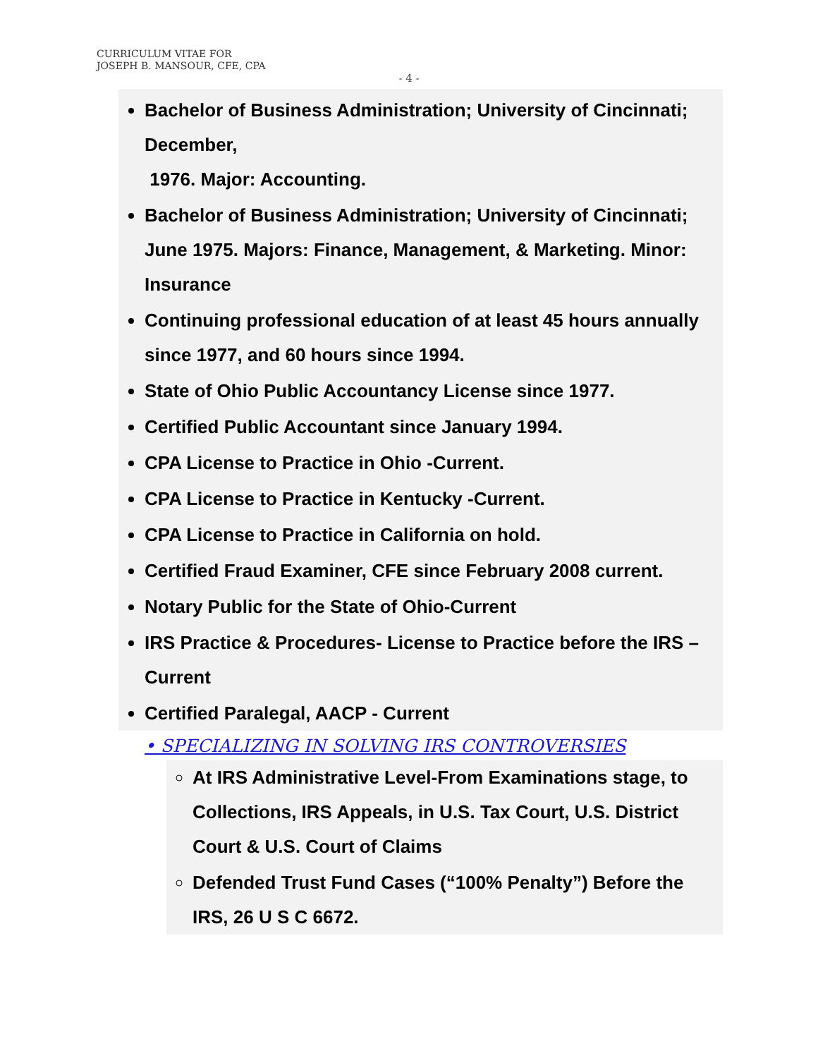CURRICULUM VITAE FOR
JOSEPH B. MANSOUR, CFE, CPA
- 4 -
Bachelor of Business Administration; University of Cincinnati; December,
1976. Major: Accounting.
Bachelor of Business Administration; University of Cincinnati; June 1975. Majors: Finance, Management, & Marketing. Minor: Insurance
Continuing professional education of at least 45 hours annually since 1977, and 60 hours since 1994.
State of Ohio Public Accountancy License since 1977.
Certified Public Accountant since January 1994.
CPA License to Practice in Ohio -Current.
CPA License to Practice in Kentucky -Current.
CPA License to Practice in California on hold.
Certified Fraud Examiner, CFE since February 2008 current.
Notary Public for the State of Ohio-Current
IRS Practice & Procedures- License to Practice before the IRS –Current
Certified Paralegal, AACP - Current
• SPECIALIZING IN SOLVING IRS CONTROVERSIES
At IRS Administrative Level-From Examinations stage, to Collections, IRS Appeals, in U.S. Tax Court, U.S. District Court & U.S. Court of Claims
Defended Trust Fund Cases (“100% Penalty”) Before the IRS, 26 U S C 6672.